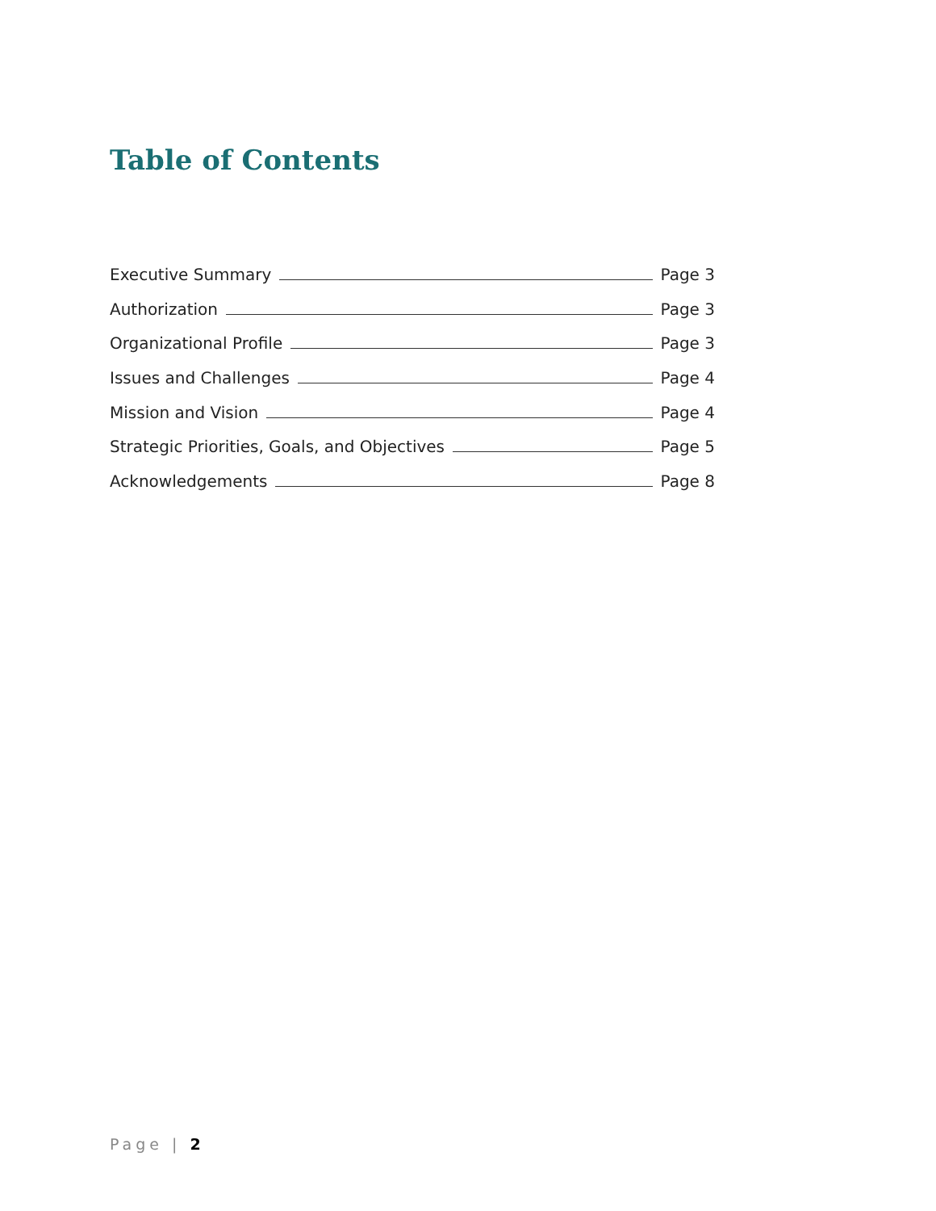Table of Contents
Executive Summary Page 3
Authorization Page 3
Organizational Profile Page 3
Issues and Challenges Page 4
Mission and Vision Page 4
Strategic Priorities, Goals, and Objectives Page 5
Acknowledgements Page 8
Page | 2